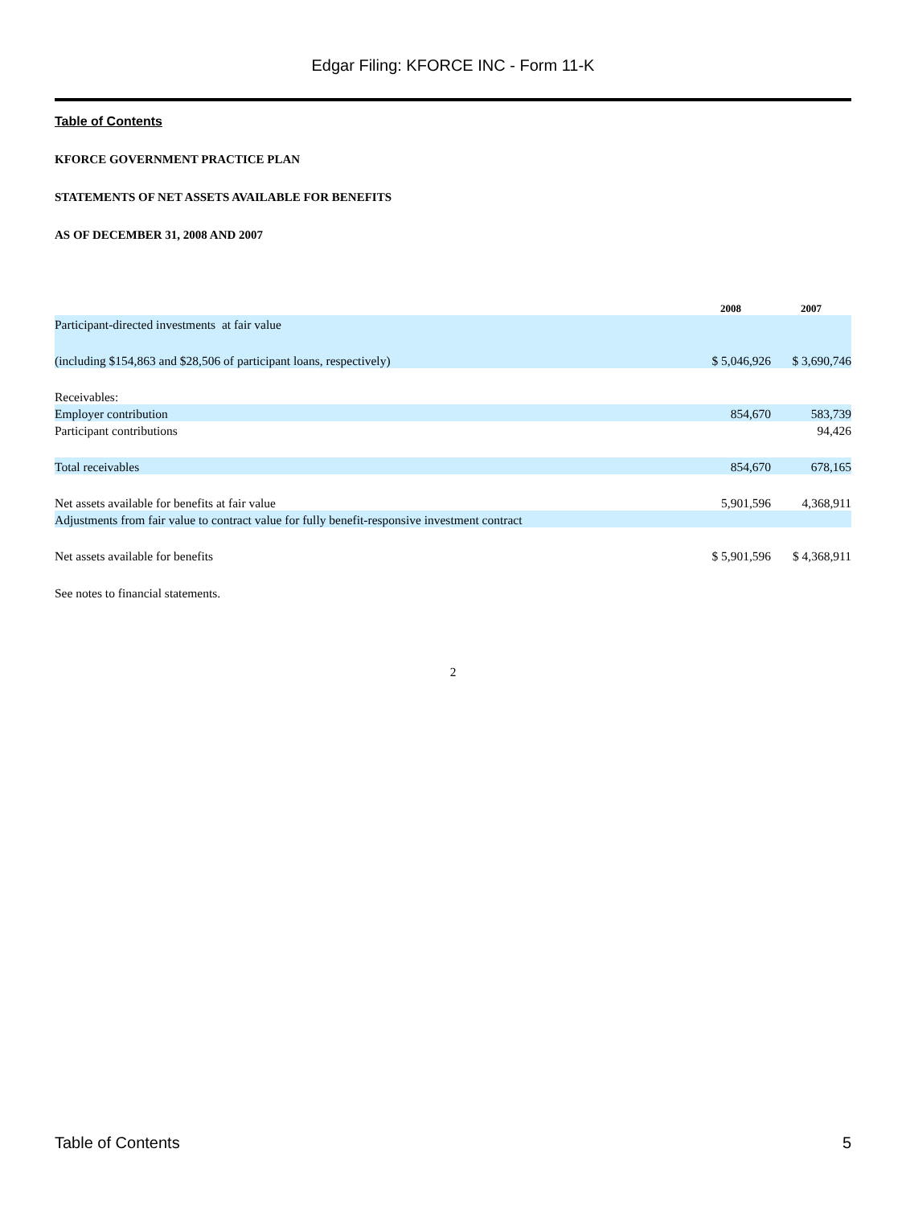Edgar Filing: KFORCE INC - Form 11-K
Table of Contents
KFORCE GOVERNMENT PRACTICE PLAN
STATEMENTS OF NET ASSETS AVAILABLE FOR BENEFITS
AS OF DECEMBER 31, 2008 AND 2007
| | 2008 | 2007 |
| --- | --- | --- |
| Participant-directed investments at fair value | | |
| (including $154,863 and $28,506 of participant loans, respectively) | $ 5,046,926 | $ 3,690,746 |
| Receivables: | | |
| Employer contribution | 854,670 | 583,739 |
| Participant contributions | | 94,426 |
| Total receivables | 854,670 | 678,165 |
| Net assets available for benefits at fair value | 5,901,596 | 4,368,911 |
| Adjustments from fair value to contract value for fully benefit-responsive investment contract | | |
| Net assets available for benefits | $ 5,901,596 | $ 4,368,911 |
See notes to financial statements.
2
Table of Contents 5